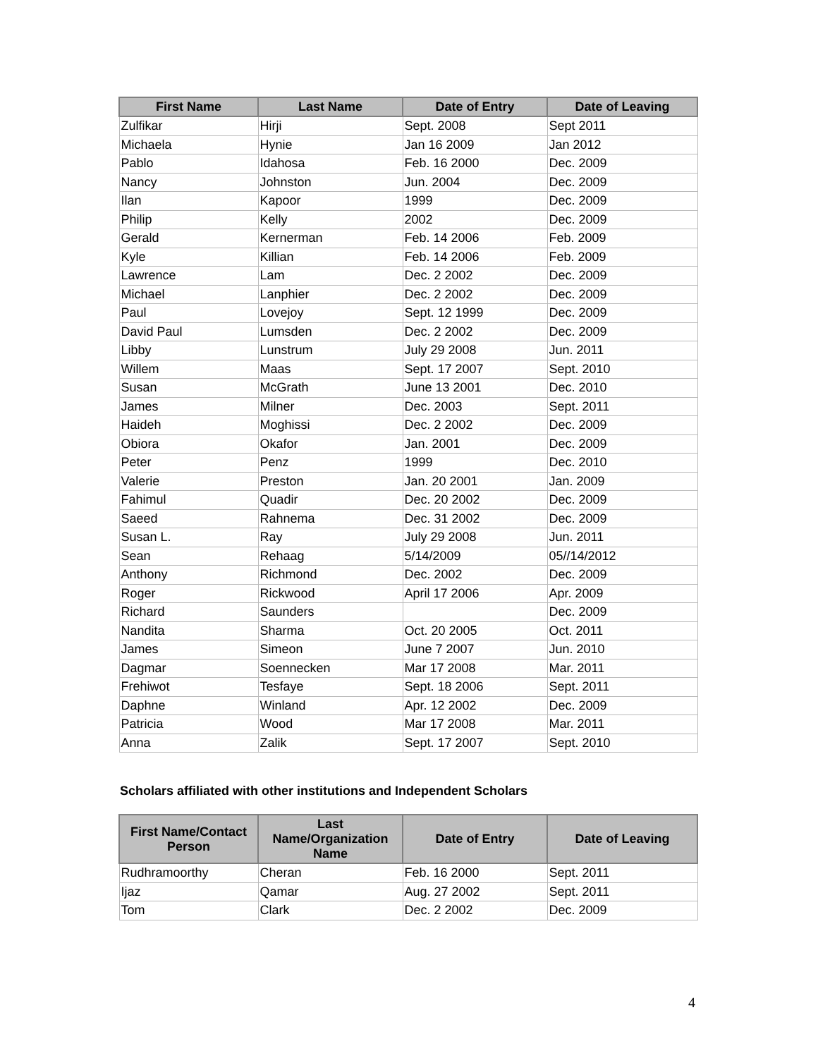| First Name | Last Name | Date of Entry | Date of Leaving |
| --- | --- | --- | --- |
| Zulfikar | Hirji | Sept. 2008 | Sept 2011 |
| Michaela | Hynie | Jan 16 2009 | Jan 2012 |
| Pablo | Idahosa | Feb. 16 2000 | Dec. 2009 |
| Nancy | Johnston | Jun. 2004 | Dec. 2009 |
| Ilan | Kapoor | 1999 | Dec. 2009 |
| Philip | Kelly | 2002 | Dec. 2009 |
| Gerald | Kernerman | Feb. 14 2006 | Feb. 2009 |
| Kyle | Killian | Feb. 14 2006 | Feb. 2009 |
| Lawrence | Lam | Dec. 2 2002 | Dec. 2009 |
| Michael | Lanphier | Dec. 2 2002 | Dec. 2009 |
| Paul | Lovejoy | Sept. 12 1999 | Dec. 2009 |
| David Paul | Lumsden | Dec. 2 2002 | Dec. 2009 |
| Libby | Lunstrum | July 29 2008 | Jun. 2011 |
| Willem | Maas | Sept. 17 2007 | Sept. 2010 |
| Susan | McGrath | June 13 2001 | Dec. 2010 |
| James | Milner | Dec. 2003 | Sept. 2011 |
| Haideh | Moghissi | Dec. 2 2002 | Dec. 2009 |
| Obiora | Okafor | Jan. 2001 | Dec. 2009 |
| Peter | Penz | 1999 | Dec. 2010 |
| Valerie | Preston | Jan. 20 2001 | Jan. 2009 |
| Fahimul | Quadir | Dec. 20 2002 | Dec. 2009 |
| Saeed | Rahnema | Dec. 31 2002 | Dec. 2009 |
| Susan L. | Ray | July 29 2008 | Jun. 2011 |
| Sean | Rehaag | 5/14/2009 | 05//14/2012 |
| Anthony | Richmond | Dec. 2002 | Dec. 2009 |
| Roger | Rickwood | April 17 2006 | Apr. 2009 |
| Richard | Saunders | | Dec. 2009 |
| Nandita | Sharma | Oct. 20 2005 | Oct. 2011 |
| James | Simeon | June 7 2007 | Jun. 2010 |
| Dagmar | Soennecken | Mar 17 2008 | Mar. 2011 |
| Frehiwot | Tesfaye | Sept. 18 2006 | Sept. 2011 |
| Daphne | Winland | Apr. 12 2002 | Dec. 2009 |
| Patricia | Wood | Mar 17 2008 | Mar. 2011 |
| Anna | Zalik | Sept. 17 2007 | Sept. 2010 |
Scholars affiliated with other institutions and Independent Scholars
| First Name/Contact Person | Last Name/Organization Name | Date of Entry | Date of Leaving |
| --- | --- | --- | --- |
| Rudhramoorthy | Cheran | Feb. 16 2000 | Sept. 2011 |
| Ijaz | Qamar | Aug. 27 2002 | Sept. 2011 |
| Tom | Clark | Dec. 2 2002 | Dec. 2009 |
4